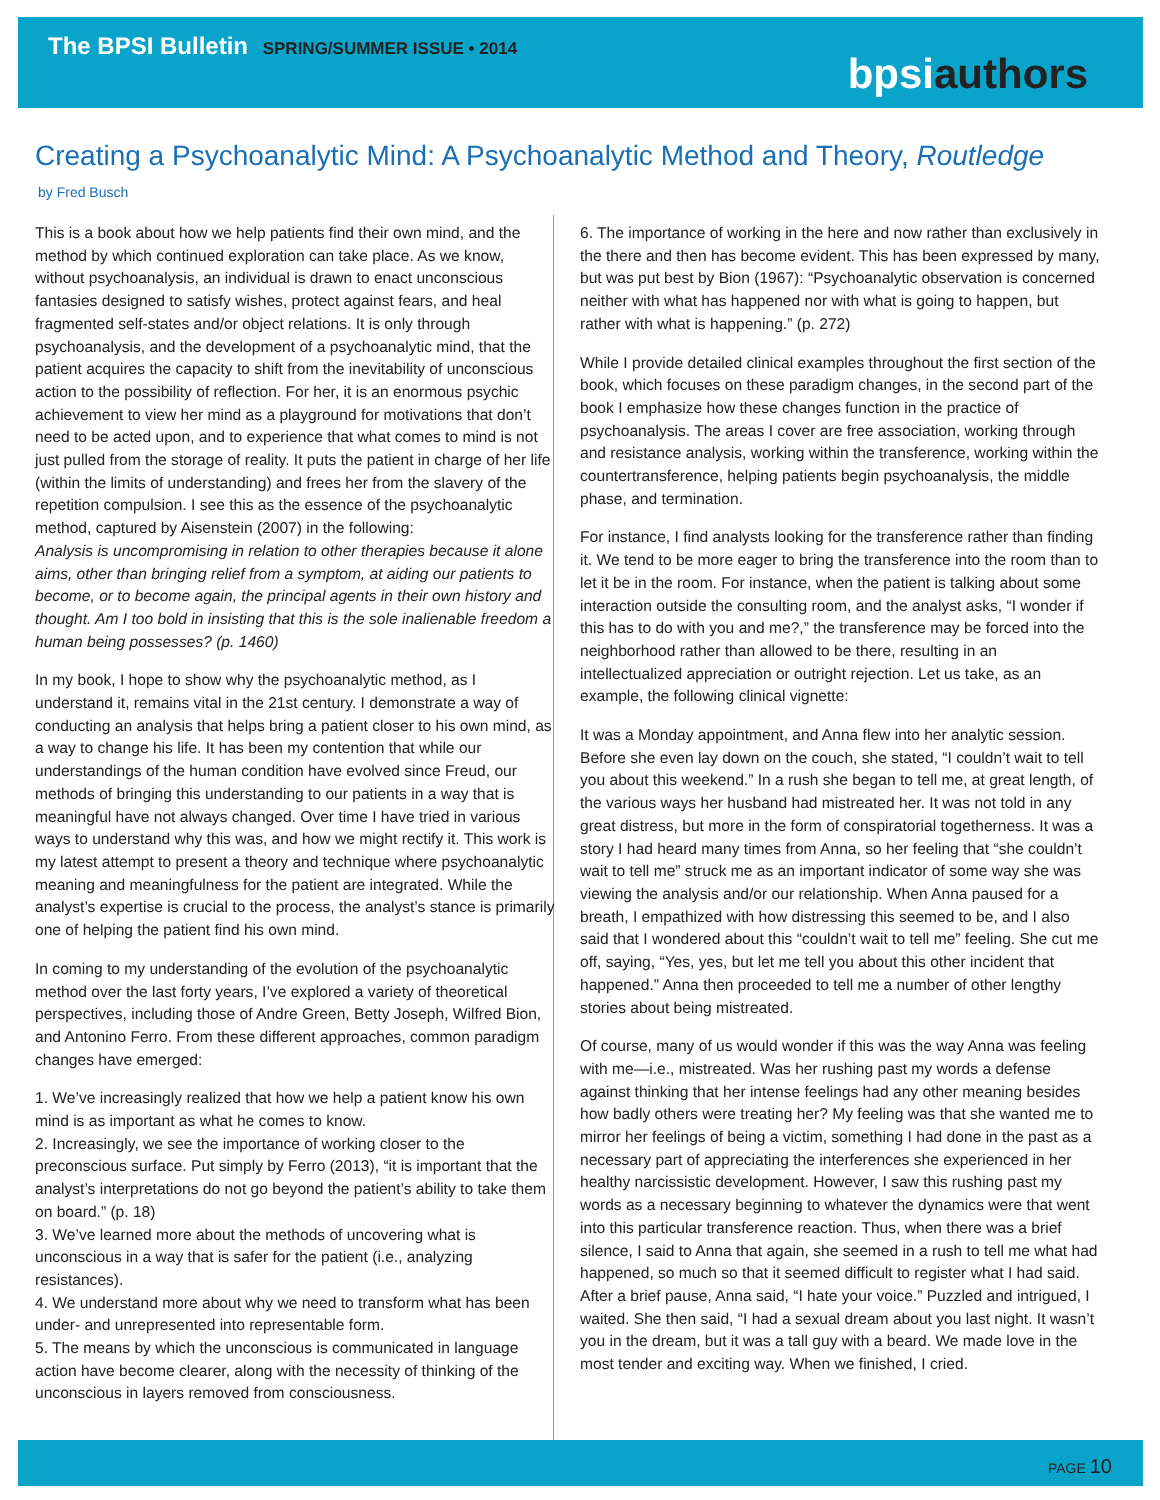The BPSI Bulletin SPRING/SUMMER ISSUE • 2014
bpsiauthors
Creating a Psychoanalytic Mind: A Psychoanalytic Method and Theory, Routledge
by Fred Busch
This is a book about how we help patients find their own mind, and the method by which continued exploration can take place. As we know, without psychoanalysis, an individual is drawn to enact unconscious fantasies designed to satisfy wishes, protect against fears, and heal fragmented self-states and/or object relations. It is only through psychoanalysis, and the development of a psychoanalytic mind, that the patient acquires the capacity to shift from the inevitability of unconscious action to the possibility of reflection. For her, it is an enormous psychic achievement to view her mind as a playground for motivations that don’t need to be acted upon, and to experience that what comes to mind is not just pulled from the storage of reality. It puts the patient in charge of her life (within the limits of understanding) and frees her from the slavery of the repetition compulsion. I see this as the essence of the psychoanalytic method, captured by Aisenstein (2007) in the following:
Analysis is uncompromising in relation to other therapies because it alone aims, other than bringing relief from a symptom, at aiding our patients to become, or to become again, the principal agents in their own history and thought. Am I too bold in insisting that this is the sole inalienable freedom a human being possesses? (p. 1460)
In my book, I hope to show why the psychoanalytic method, as I understand it, remains vital in the 21st century. I demonstrate a way of conducting an analysis that helps bring a patient closer to his own mind, as a way to change his life. It has been my contention that while our understandings of the human condition have evolved since Freud, our methods of bringing this understanding to our patients in a way that is meaningful have not always changed. Over time I have tried in various ways to understand why this was, and how we might rectify it. This work is my latest attempt to present a theory and technique where psychoanalytic meaning and meaningfulness for the patient are integrated. While the analyst’s expertise is crucial to the process, the analyst’s stance is primarily one of helping the patient find his own mind.
In coming to my understanding of the evolution of the psychoanalytic method over the last forty years, I’ve explored a variety of theoretical perspectives, including those of Andre Green, Betty Joseph, Wilfred Bion, and Antonino Ferro. From these different approaches, common paradigm changes have emerged:
1. We’ve increasingly realized that how we help a patient know his own mind is as important as what he comes to know.
2. Increasingly, we see the importance of working closer to the preconscious surface. Put simply by Ferro (2013), “it is important that the analyst’s interpretations do not go beyond the patient’s ability to take them on board.” (p. 18)
3. We’ve learned more about the methods of uncovering what is unconscious in a way that is safer for the patient (i.e., analyzing resistances).
4. We understand more about why we need to transform what has been under- and unrepresented into representable form.
5. The means by which the unconscious is communicated in language action have become clearer, along with the necessity of thinking of the unconscious in layers removed from consciousness.
6. The importance of working in the here and now rather than exclusively in the there and then has become evident. This has been expressed by many, but was put best by Bion (1967): “Psychoanalytic observation is concerned neither with what has happened nor with what is going to happen, but rather with what is happening.” (p. 272)
While I provide detailed clinical examples throughout the first section of the book, which focuses on these paradigm changes, in the second part of the book I emphasize how these changes function in the practice of psychoanalysis. The areas I cover are free association, working through and resistance analysis, working within the transference, working within the countertransference, helping patients begin psychoanalysis, the middle phase, and termination.
For instance, I find analysts looking for the transference rather than finding it. We tend to be more eager to bring the transference into the room than to let it be in the room. For instance, when the patient is talking about some interaction outside the consulting room, and the analyst asks, “I wonder if this has to do with you and me?,” the transference may be forced into the neighborhood rather than allowed to be there, resulting in an intellectualized appreciation or outright rejection. Let us take, as an example, the following clinical vignette:
It was a Monday appointment, and Anna flew into her analytic session. Before she even lay down on the couch, she stated, “I couldn’t wait to tell you about this weekend.” In a rush she began to tell me, at great length, of the various ways her husband had mistreated her. It was not told in any great distress, but more in the form of conspiratorial togetherness. It was a story I had heard many times from Anna, so her feeling that “she couldn’t wait to tell me” struck me as an important indicator of some way she was viewing the analysis and/or our relationship. When Anna paused for a breath, I empathized with how distressing this seemed to be, and I also said that I wondered about this “couldn’t wait to tell me” feeling. She cut me off, saying, “Yes, yes, but let me tell you about this other incident that happened.” Anna then proceeded to tell me a number of other lengthy stories about being mistreated.
Of course, many of us would wonder if this was the way Anna was feeling with me—i.e., mistreated. Was her rushing past my words a defense against thinking that her intense feelings had any other meaning besides how badly others were treating her? My feeling was that she wanted me to mirror her feelings of being a victim, something I had done in the past as a necessary part of appreciating the interferences she experienced in her healthy narcissistic development. However, I saw this rushing past my words as a necessary beginning to whatever the dynamics were that went into this particular transference reaction. Thus, when there was a brief silence, I said to Anna that again, she seemed in a rush to tell me what had happened, so much so that it seemed difficult to register what I had said. After a brief pause, Anna said, “I hate your voice.” Puzzled and intrigued, I waited. She then said, “I had a sexual dream about you last night. It wasn’t you in the dream, but it was a tall guy with a beard. We made love in the most tender and exciting way. When we finished, I cried.
PAGE 10